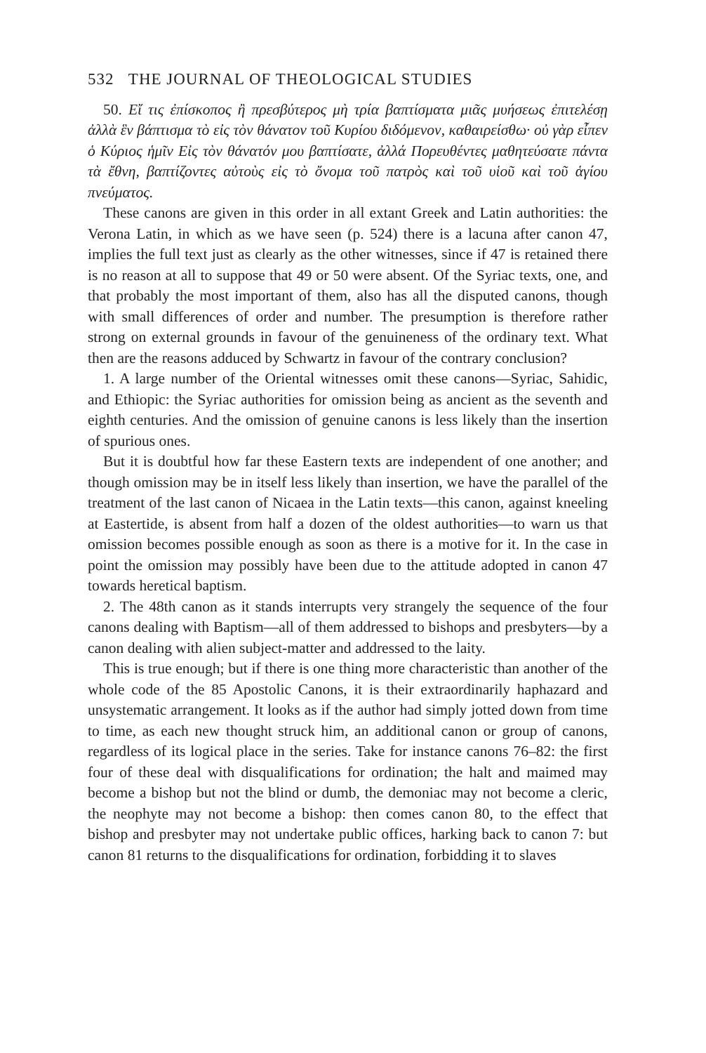532 THE JOURNAL OF THEOLOGICAL STUDIES
50. Εἴ τις ἐπίσκοπος ἢ πρεσβύτερος μὴ τρία βαπτίσματα μιᾶς μυήσεως ἐπιτελέσῃ ἀλλὰ ἓν βάπτισμα τὸ εἰς τὸν θάνατον τοῦ Κυρίου διδόμενον, καθαιρείσθω· οὐ γὰρ εἶπεν ὁ Κύριος ἡμῖν Εἰς τὸν θάνατόν μου βαπτίσατε, ἀλλά Πορευθέντες μαθητεύσατε πάντα τὰ ἔθνη, βαπτίζοντες αὐτοὺς εἰς τὸ ὄνομα τοῦ πατρὸς καὶ τοῦ υἱοῦ καὶ τοῦ ἁγίου πνεύματος.
These canons are given in this order in all extant Greek and Latin authorities: the Verona Latin, in which as we have seen (p. 524) there is a lacuna after canon 47, implies the full text just as clearly as the other witnesses, since if 47 is retained there is no reason at all to suppose that 49 or 50 were absent. Of the Syriac texts, one, and that probably the most important of them, also has all the disputed canons, though with small differences of order and number. The presumption is therefore rather strong on external grounds in favour of the genuineness of the ordinary text. What then are the reasons adduced by Schwartz in favour of the contrary conclusion?
1. A large number of the Oriental witnesses omit these canons—Syriac, Sahidic, and Ethiopic: the Syriac authorities for omission being as ancient as the seventh and eighth centuries. And the omission of genuine canons is less likely than the insertion of spurious ones.
But it is doubtful how far these Eastern texts are independent of one another; and though omission may be in itself less likely than insertion, we have the parallel of the treatment of the last canon of Nicaea in the Latin texts—this canon, against kneeling at Eastertide, is absent from half a dozen of the oldest authorities—to warn us that omission becomes possible enough as soon as there is a motive for it. In the case in point the omission may possibly have been due to the attitude adopted in canon 47 towards heretical baptism.
2. The 48th canon as it stands interrupts very strangely the sequence of the four canons dealing with Baptism—all of them addressed to bishops and presbyters—by a canon dealing with alien subject-matter and addressed to the laity.
This is true enough; but if there is one thing more characteristic than another of the whole code of the 85 Apostolic Canons, it is their extraordinarily haphazard and unsystematic arrangement. It looks as if the author had simply jotted down from time to time, as each new thought struck him, an additional canon or group of canons, regardless of its logical place in the series. Take for instance canons 76–82: the first four of these deal with disqualifications for ordination; the halt and maimed may become a bishop but not the blind or dumb, the demoniac may not become a cleric, the neophyte may not become a bishop: then comes canon 80, to the effect that bishop and presbyter may not undertake public offices, harking back to canon 7: but canon 81 returns to the disqualifications for ordination, forbidding it to slaves